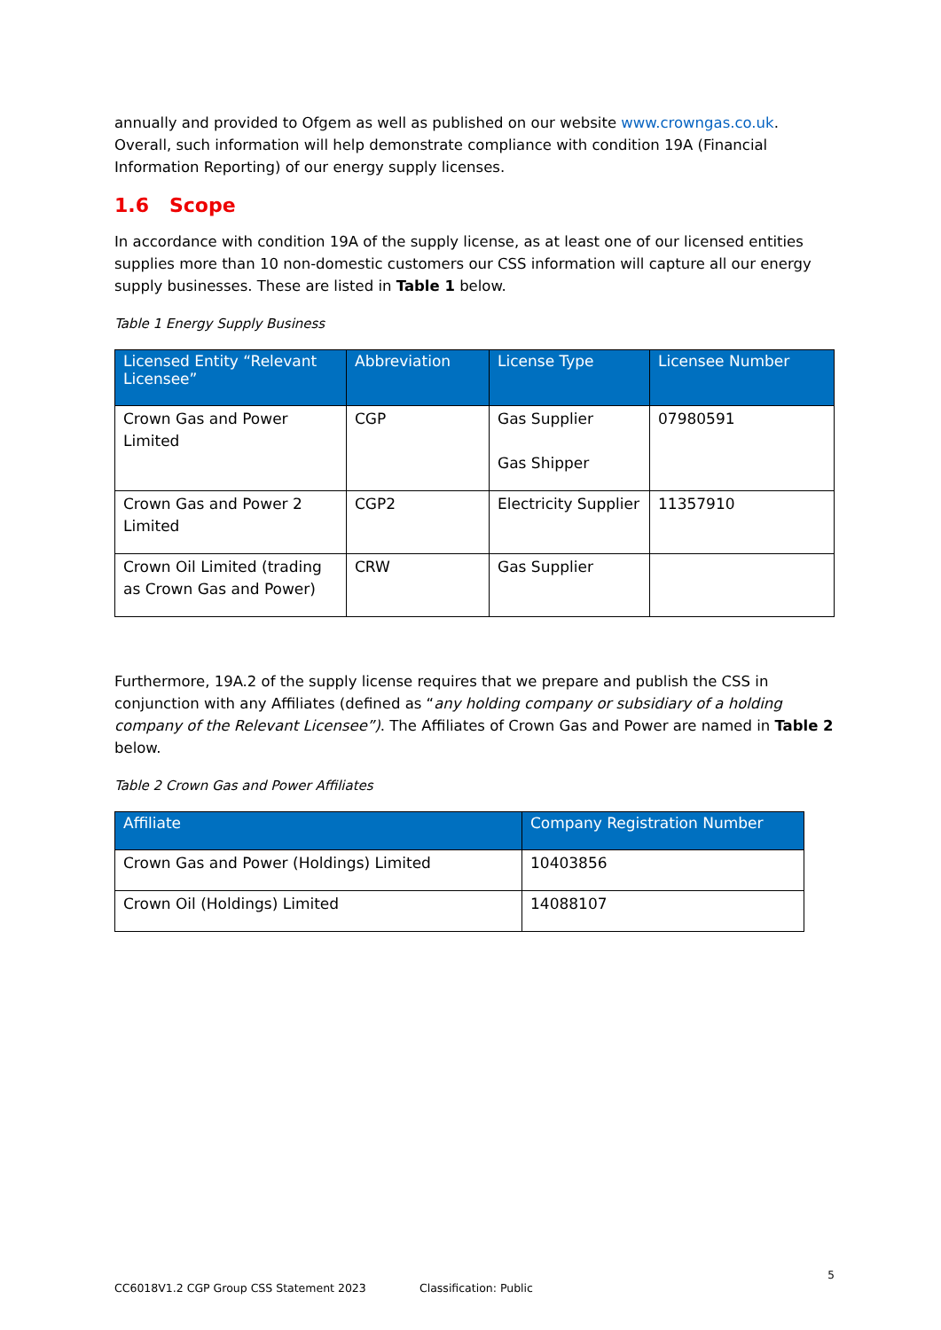annually and provided to Ofgem as well as published on our website www.crowngas.co.uk. Overall, such information will help demonstrate compliance with condition 19A (Financial Information Reporting) of our energy supply licenses.
1.6 Scope
In accordance with condition 19A of the supply license, as at least one of our licensed entities supplies more than 10 non-domestic customers our CSS information will capture all our energy supply businesses. These are listed in Table 1 below.
Table 1 Energy Supply Business
| Licensed Entity “Relevant Licensee” | Abbreviation | License Type | Licensee Number |
| --- | --- | --- | --- |
| Crown Gas and Power Limited | CGP | Gas Supplier Gas Shipper | 07980591 |
| Crown Gas and Power 2 Limited | CGP2 | Electricity Supplier | 11357910 |
| Crown Oil Limited (trading as Crown Gas and Power) | CRW | Gas Supplier | |
Furthermore, 19A.2 of the supply license requires that we prepare and publish the CSS in conjunction with any Affiliates (defined as “any holding company or subsidiary of a holding company of the Relevant Licensee”). The Affiliates of Crown Gas and Power are named in Table 2 below.
Table 2 Crown Gas and Power Affiliates
| Affiliate | Company Registration Number |
| --- | --- |
| Crown Gas and Power (Holdings) Limited | 10403856 |
| Crown Oil (Holdings) Limited | 14088107 |
5
CC6018V1.2 CGP Group CSS Statement 2023 Classification: Public